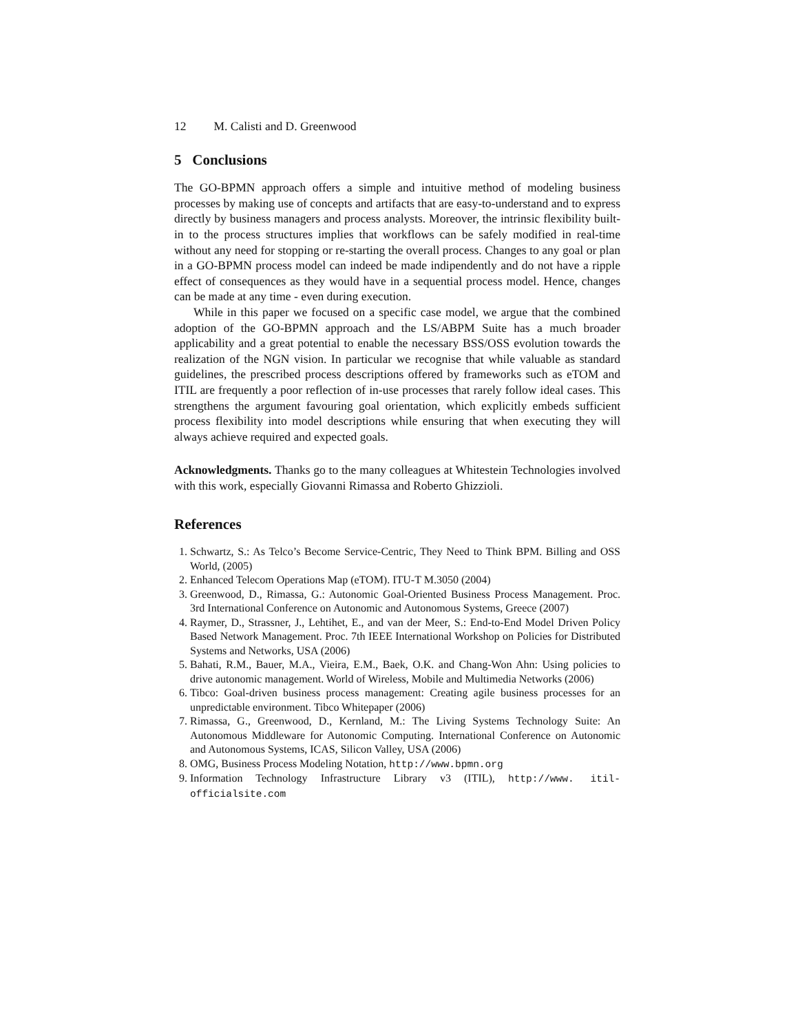12 M. Calisti and D. Greenwood
5 Conclusions
The GO-BPMN approach offers a simple and intuitive method of modeling business processes by making use of concepts and artifacts that are easy-to-understand and to express directly by business managers and process analysts. Moreover, the intrinsic flexibility built-in to the process structures implies that workflows can be safely modified in real-time without any need for stopping or re-starting the overall process. Changes to any goal or plan in a GO-BPMN process model can indeed be made indipendently and do not have a ripple effect of consequences as they would have in a sequential process model. Hence, changes can be made at any time - even during execution.
While in this paper we focused on a specific case model, we argue that the combined adoption of the GO-BPMN approach and the LS/ABPM Suite has a much broader applicability and a great potential to enable the necessary BSS/OSS evolution towards the realization of the NGN vision. In particular we recognise that while valuable as standard guidelines, the prescribed process descriptions offered by frameworks such as eTOM and ITIL are frequently a poor reflection of in-use processes that rarely follow ideal cases. This strengthens the argument favouring goal orientation, which explicitly embeds sufficient process flexibility into model descriptions while ensuring that when executing they will always achieve required and expected goals.
Acknowledgments. Thanks go to the many colleagues at Whitestein Technologies involved with this work, especially Giovanni Rimassa and Roberto Ghizzioli.
References
1. Schwartz, S.: As Telco’s Become Service-Centric, They Need to Think BPM. Billing and OSS World, (2005)
2. Enhanced Telecom Operations Map (eTOM). ITU-T M.3050 (2004)
3. Greenwood, D., Rimassa, G.: Autonomic Goal-Oriented Business Process Management. Proc. 3rd International Conference on Autonomic and Autonomous Systems, Greece (2007)
4. Raymer, D., Strassner, J., Lehtihet, E., and van der Meer, S.: End-to-End Model Driven Policy Based Network Management. Proc. 7th IEEE International Workshop on Policies for Distributed Systems and Networks, USA (2006)
5. Bahati, R.M., Bauer, M.A., Vieira, E.M., Baek, O.K. and Chang-Won Ahn: Using policies to drive autonomic management. World of Wireless, Mobile and Multimedia Networks (2006)
6. Tibco: Goal-driven business process management: Creating agile business processes for an unpredictable environment. Tibco Whitepaper (2006)
7. Rimassa, G., Greenwood, D., Kernland, M.: The Living Systems Technology Suite: An Autonomous Middleware for Autonomic Computing. International Conference on Autonomic and Autonomous Systems, ICAS, Silicon Valley, USA (2006)
8. OMG, Business Process Modeling Notation, http://www.bpmn.org
9. Information Technology Infrastructure Library v3 (ITIL), http://www. itil-officialsite.com